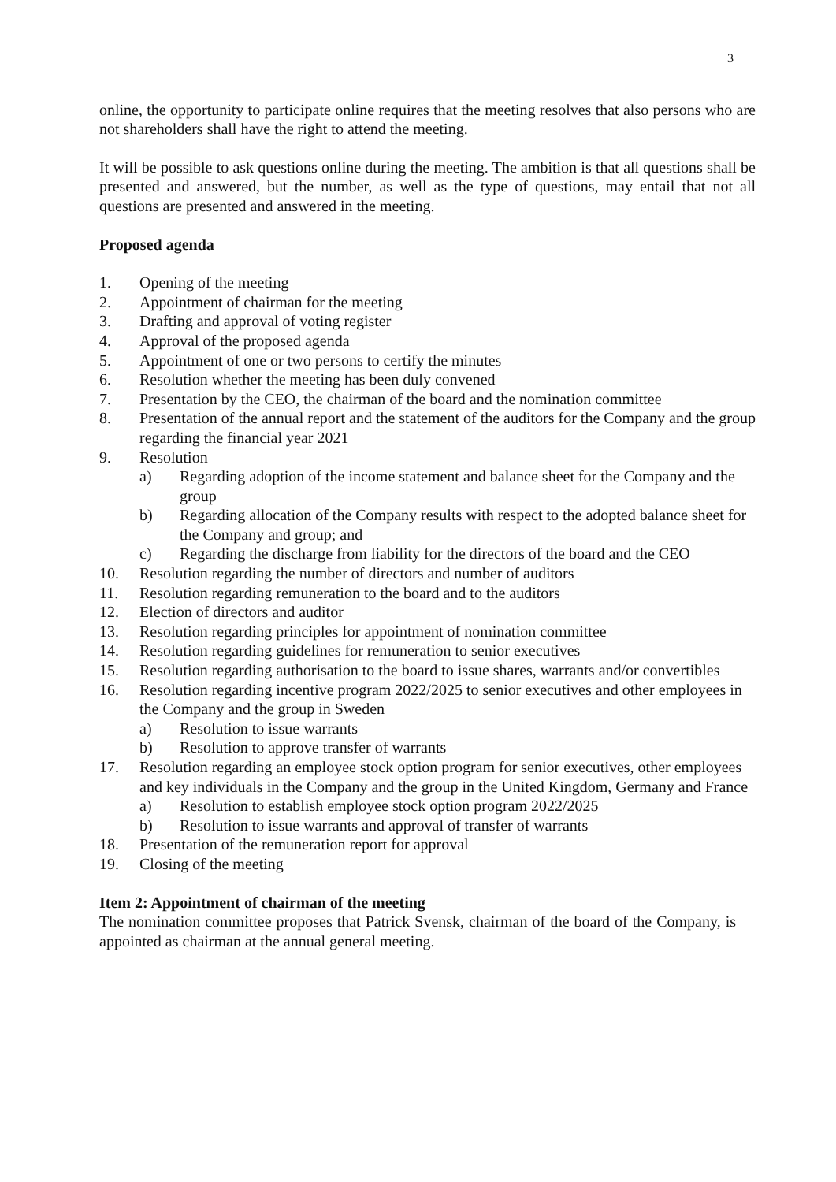3
online, the opportunity to participate online requires that the meeting resolves that also persons who are not shareholders shall have the right to attend the meeting.
It will be possible to ask questions online during the meeting. The ambition is that all questions shall be presented and answered, but the number, as well as the type of questions, may entail that not all questions are presented and answered in the meeting.
Proposed agenda
1. Opening of the meeting
2. Appointment of chairman for the meeting
3. Drafting and approval of voting register
4. Approval of the proposed agenda
5. Appointment of one or two persons to certify the minutes
6. Resolution whether the meeting has been duly convened
7. Presentation by the CEO, the chairman of the board and the nomination committee
8. Presentation of the annual report and the statement of the auditors for the Company and the group regarding the financial year 2021
9. Resolution
a) Regarding adoption of the income statement and balance sheet for the Company and the group
b) Regarding allocation of the Company results with respect to the adopted balance sheet for the Company and group; and
c) Regarding the discharge from liability for the directors of the board and the CEO
10. Resolution regarding the number of directors and number of auditors
11. Resolution regarding remuneration to the board and to the auditors
12. Election of directors and auditor
13. Resolution regarding principles for appointment of nomination committee
14. Resolution regarding guidelines for remuneration to senior executives
15. Resolution regarding authorisation to the board to issue shares, warrants and/or convertibles
16. Resolution regarding incentive program 2022/2025 to senior executives and other employees in the Company and the group in Sweden
a) Resolution to issue warrants
b) Resolution to approve transfer of warrants
17. Resolution regarding an employee stock option program for senior executives, other employees and key individuals in the Company and the group in the United Kingdom, Germany and France
a) Resolution to establish employee stock option program 2022/2025
b) Resolution to issue warrants and approval of transfer of warrants
18. Presentation of the remuneration report for approval
19. Closing of the meeting
Item 2: Appointment of chairman of the meeting
The nomination committee proposes that Patrick Svensk, chairman of the board of the Company, is appointed as chairman at the annual general meeting.